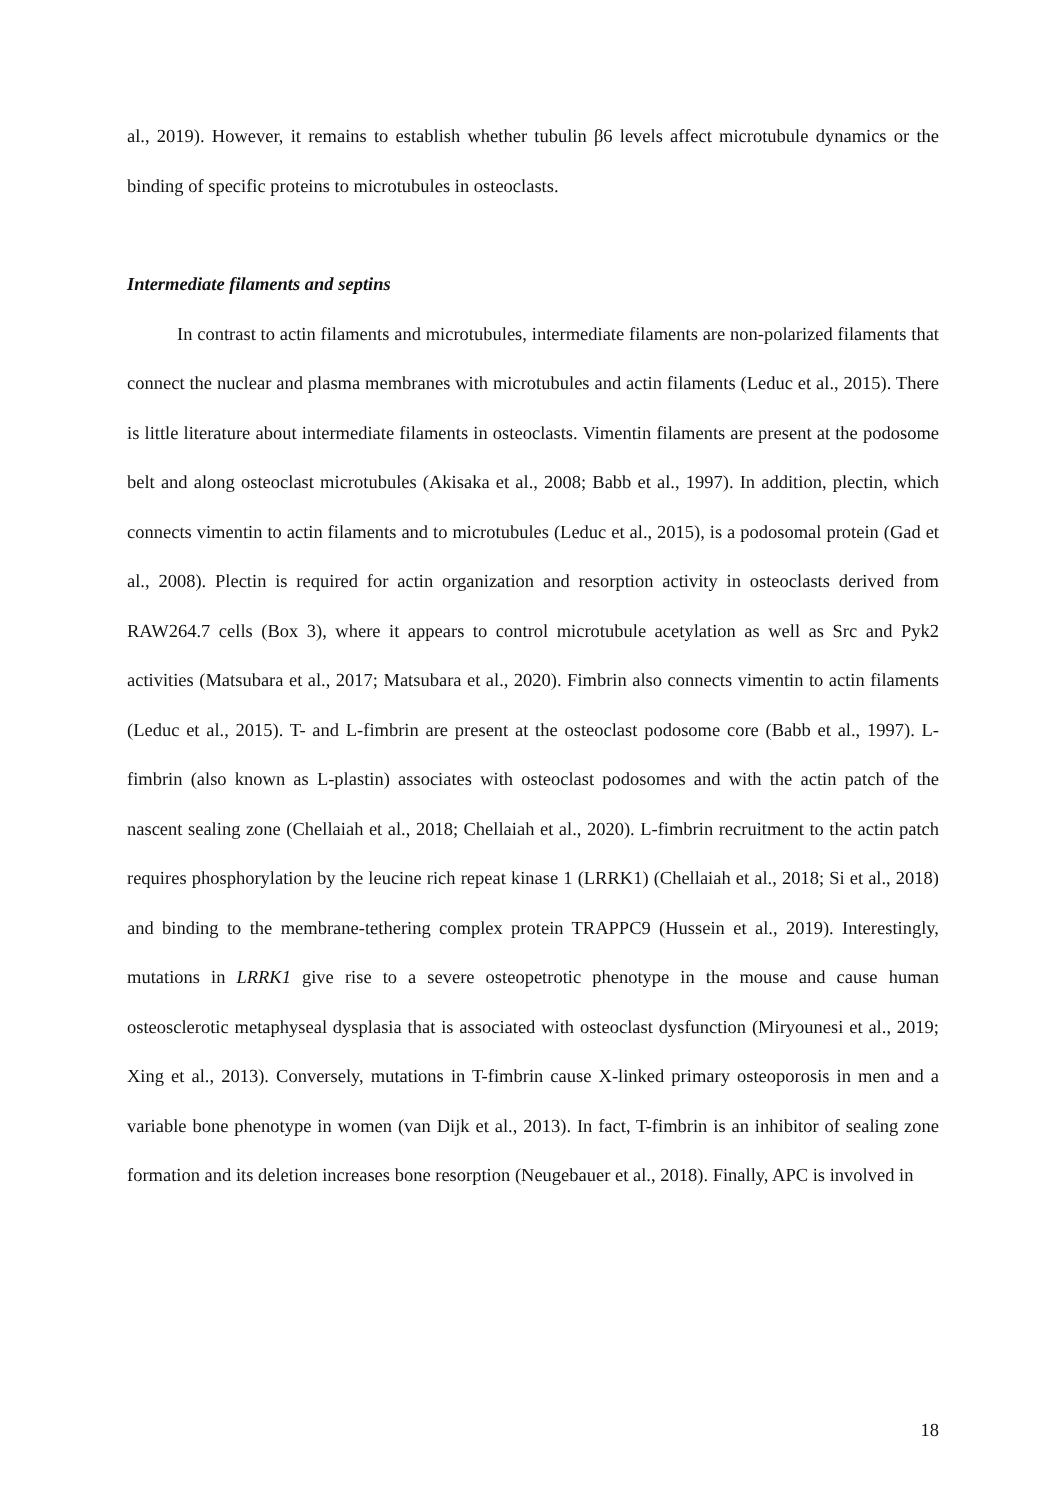al., 2019). However, it remains to establish whether tubulin β6 levels affect microtubule dynamics or the binding of specific proteins to microtubules in osteoclasts.
Intermediate filaments and septins
In contrast to actin filaments and microtubules, intermediate filaments are non-polarized filaments that connect the nuclear and plasma membranes with microtubules and actin filaments (Leduc et al., 2015). There is little literature about intermediate filaments in osteoclasts. Vimentin filaments are present at the podosome belt and along osteoclast microtubules (Akisaka et al., 2008; Babb et al., 1997). In addition, plectin, which connects vimentin to actin filaments and to microtubules (Leduc et al., 2015), is a podosomal protein (Gad et al., 2008). Plectin is required for actin organization and resorption activity in osteoclasts derived from RAW264.7 cells (Box 3), where it appears to control microtubule acetylation as well as Src and Pyk2 activities (Matsubara et al., 2017; Matsubara et al., 2020). Fimbrin also connects vimentin to actin filaments (Leduc et al., 2015). T- and L-fimbrin are present at the osteoclast podosome core (Babb et al., 1997). L-fimbrin (also known as L-plastin) associates with osteoclast podosomes and with the actin patch of the nascent sealing zone (Chellaiah et al., 2018; Chellaiah et al., 2020). L-fimbrin recruitment to the actin patch requires phosphorylation by the leucine rich repeat kinase 1 (LRRK1) (Chellaiah et al., 2018; Si et al., 2018) and binding to the membrane-tethering complex protein TRAPPC9 (Hussein et al., 2019). Interestingly, mutations in LRRK1 give rise to a severe osteopetrotic phenotype in the mouse and cause human osteosclerotic metaphyseal dysplasia that is associated with osteoclast dysfunction (Miryounesi et al., 2019; Xing et al., 2013). Conversely, mutations in T-fimbrin cause X-linked primary osteoporosis in men and a variable bone phenotype in women (van Dijk et al., 2013). In fact, T-fimbrin is an inhibitor of sealing zone formation and its deletion increases bone resorption (Neugebauer et al., 2018). Finally, APC is involved in
18